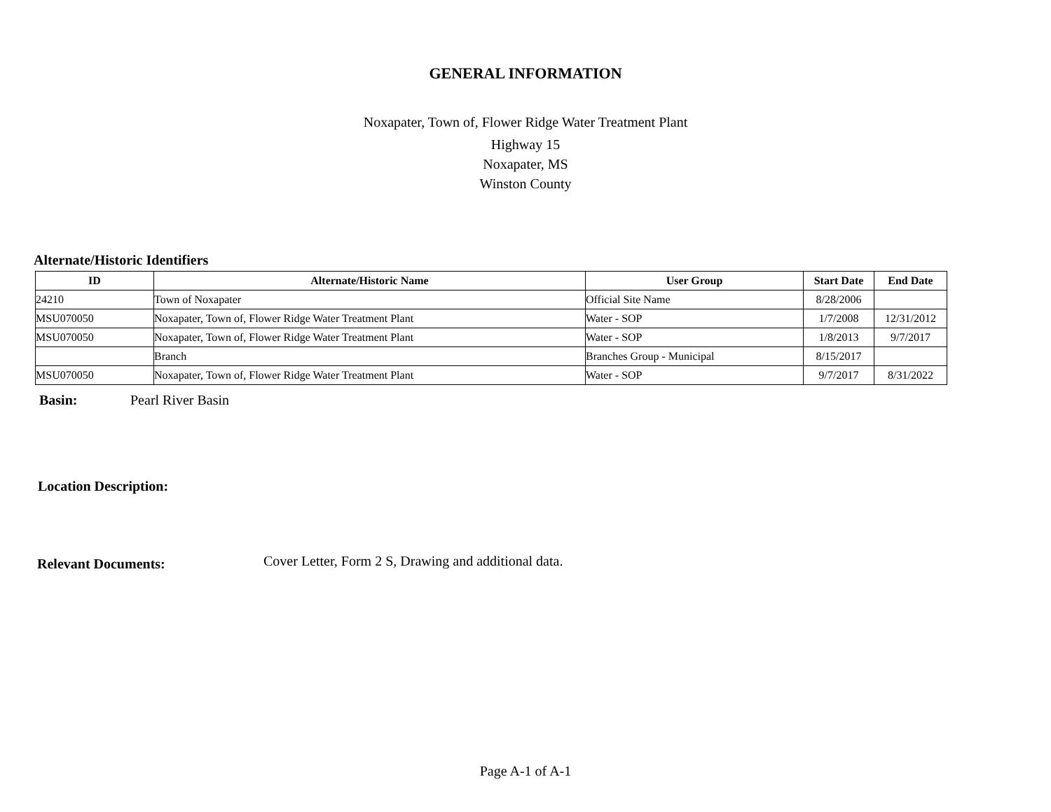GENERAL INFORMATION
Noxapater, Town of, Flower Ridge Water Treatment Plant
Highway 15
Noxapater, MS
Winston County
Alternate/Historic Identifiers
| ID | Alternate/Historic Name | User Group | Start Date | End Date |
| --- | --- | --- | --- | --- |
| 24210 | Town of Noxapater | Official Site Name | 8/28/2006 | |
| MSU070050 | Noxapater, Town of, Flower Ridge Water Treatment Plant | Water - SOP | 1/7/2008 | 12/31/2012 |
| MSU070050 | Noxapater, Town of, Flower Ridge Water Treatment Plant | Water - SOP | 1/8/2013 | 9/7/2017 |
| | Branch | Branches Group - Municipal | 8/15/2017 | |
| MSU070050 | Noxapater, Town of, Flower Ridge Water Treatment Plant | Water - SOP | 9/7/2017 | 8/31/2022 |
Basin: Pearl River Basin
Location Description:
Relevant Documents: Cover Letter, Form 2 S, Drawing and additional data.
Page A-1 of A-1